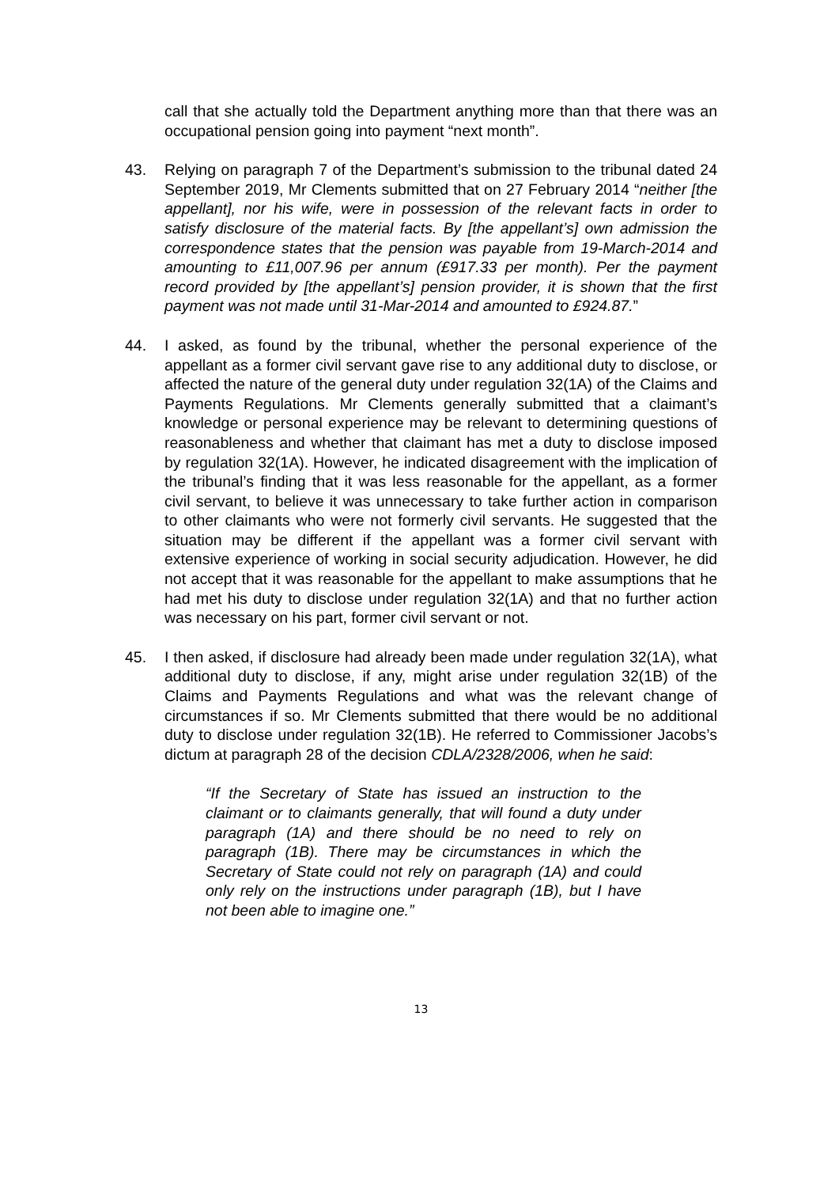call that she actually told the Department anything more than that there was an occupational pension going into payment “next month”.
43. Relying on paragraph 7 of the Department’s submission to the tribunal dated 24 September 2019, Mr Clements submitted that on 27 February 2014 “neither [the appellant], nor his wife, were in possession of the relevant facts in order to satisfy disclosure of the material facts. By [the appellant’s] own admission the correspondence states that the pension was payable from 19-March-2014 and amounting to £11,007.96 per annum (£917.33 per month). Per the payment record provided by [the appellant’s] pension provider, it is shown that the first payment was not made until 31-Mar-2014 and amounted to £924.87.”
44. I asked, as found by the tribunal, whether the personal experience of the appellant as a former civil servant gave rise to any additional duty to disclose, or affected the nature of the general duty under regulation 32(1A) of the Claims and Payments Regulations. Mr Clements generally submitted that a claimant’s knowledge or personal experience may be relevant to determining questions of reasonableness and whether that claimant has met a duty to disclose imposed by regulation 32(1A). However, he indicated disagreement with the implication of the tribunal’s finding that it was less reasonable for the appellant, as a former civil servant, to believe it was unnecessary to take further action in comparison to other claimants who were not formerly civil servants. He suggested that the situation may be different if the appellant was a former civil servant with extensive experience of working in social security adjudication. However, he did not accept that it was reasonable for the appellant to make assumptions that he had met his duty to disclose under regulation 32(1A) and that no further action was necessary on his part, former civil servant or not.
45. I then asked, if disclosure had already been made under regulation 32(1A), what additional duty to disclose, if any, might arise under regulation 32(1B) of the Claims and Payments Regulations and what was the relevant change of circumstances if so. Mr Clements submitted that there would be no additional duty to disclose under regulation 32(1B). He referred to Commissioner Jacobs’s dictum at paragraph 28 of the decision CDLA/2328/2006, when he said:
“If the Secretary of State has issued an instruction to the claimant or to claimants generally, that will found a duty under paragraph (1A) and there should be no need to rely on paragraph (1B). There may be circumstances in which the Secretary of State could not rely on paragraph (1A) and could only rely on the instructions under paragraph (1B), but I have not been able to imagine one.”
13